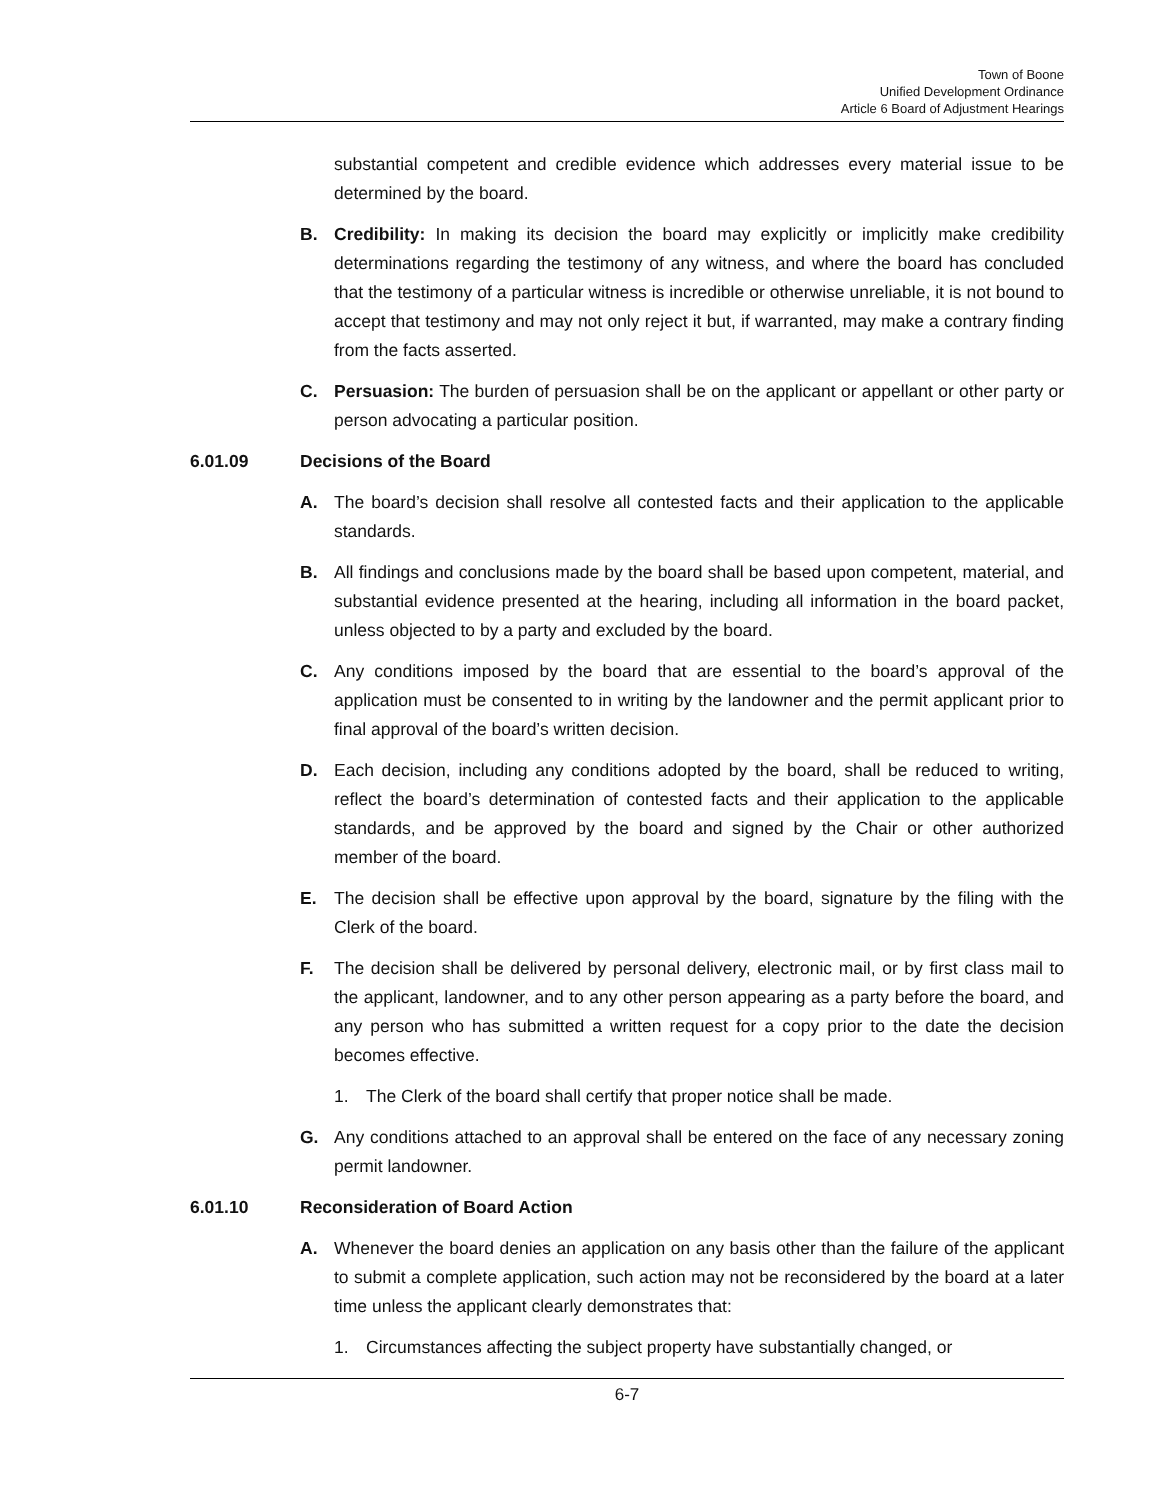Town of Boone
Unified Development Ordinance
Article 6 Board of Adjustment Hearings
substantial competent and credible evidence which addresses every material issue to be determined by the board.
B. Credibility: In making its decision the board may explicitly or implicitly make credibility determinations regarding the testimony of any witness, and where the board has concluded that the testimony of a particular witness is incredible or otherwise unreliable, it is not bound to accept that testimony and may not only reject it but, if warranted, may make a contrary finding from the facts asserted.
C. Persuasion: The burden of persuasion shall be on the applicant or appellant or other party or person advocating a particular position.
6.01.09 Decisions of the Board
A. The board’s decision shall resolve all contested facts and their application to the applicable standards.
B. All findings and conclusions made by the board shall be based upon competent, material, and substantial evidence presented at the hearing, including all information in the board packet, unless objected to by a party and excluded by the board.
C. Any conditions imposed by the board that are essential to the board’s approval of the application must be consented to in writing by the landowner and the permit applicant prior to final approval of the board’s written decision.
D. Each decision, including any conditions adopted by the board, shall be reduced to writing, reflect the board’s determination of contested facts and their application to the applicable standards, and be approved by the board and signed by the Chair or other authorized member of the board.
E. The decision shall be effective upon approval by the board, signature by the filing with the Clerk of the board.
F. The decision shall be delivered by personal delivery, electronic mail, or by first class mail to the applicant, landowner, and to any other person appearing as a party before the board, and any person who has submitted a written request for a copy prior to the date the decision becomes effective.
1. The Clerk of the board shall certify that proper notice shall be made.
G. Any conditions attached to an approval shall be entered on the face of any necessary zoning permit landowner.
6.01.10 Reconsideration of Board Action
A. Whenever the board denies an application on any basis other than the failure of the applicant to submit a complete application, such action may not be reconsidered by the board at a later time unless the applicant clearly demonstrates that:
1. Circumstances affecting the subject property have substantially changed, or
6-7